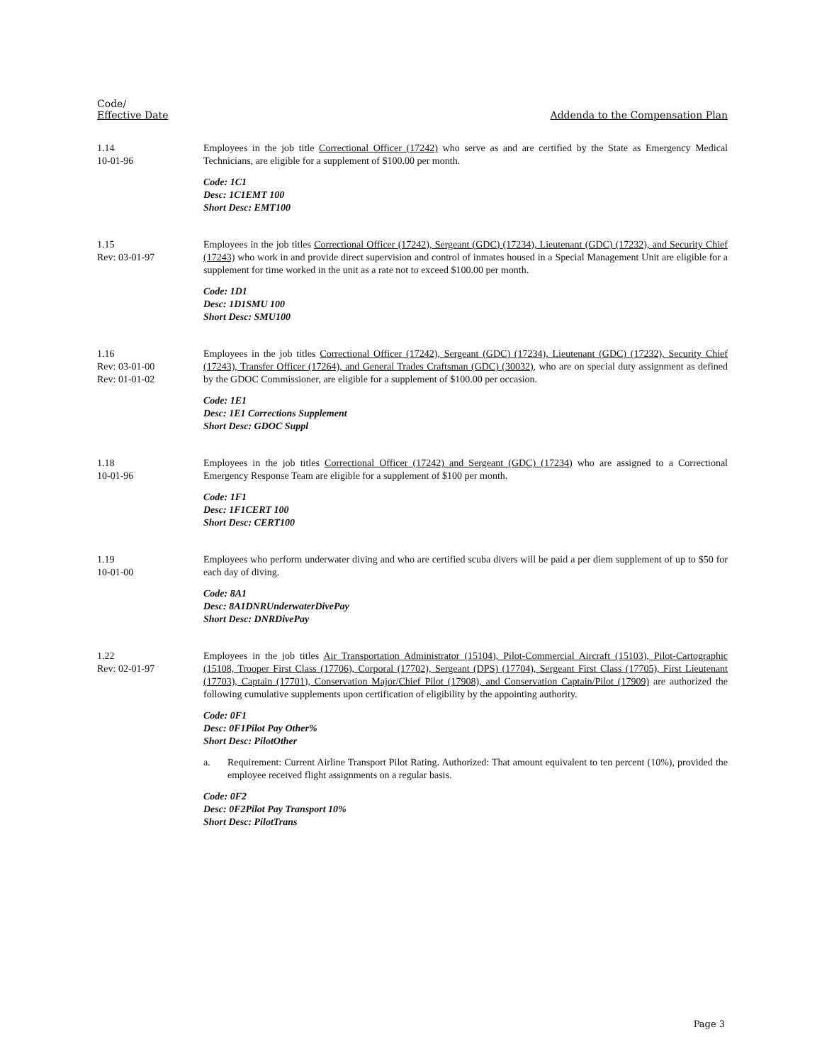Code/
Effective Date
Addenda to the Compensation Plan
1.14
10-01-96
Employees in the job title Correctional Officer (17242) who serve as and are certified by the State as Emergency Medical Technicians, are eligible for a supplement of $100.00 per month.
Code: 1C1
Desc: 1C1EMT 100
Short Desc: EMT100
1.15
Rev: 03-01-97
Employees in the job titles Correctional Officer (17242), Sergeant (GDC) (17234), Lieutenant (GDC) (17232), and Security Chief (17243) who work in and provide direct supervision and control of inmates housed in a Special Management Unit are eligible for a supplement for time worked in the unit as a rate not to exceed $100.00 per month.
Code: 1D1
Desc: 1D1SMU 100
Short Desc: SMU100
1.16
Rev: 03-01-00
Rev: 01-01-02
Employees in the job titles Correctional Officer (17242), Sergeant (GDC) (17234), Lieutenant (GDC) (17232), Security Chief (17243), Transfer Officer (17264), and General Trades Craftsman (GDC) (30032), who are on special duty assignment as defined by the GDOC Commissioner, are eligible for a supplement of $100.00 per occasion.
Code: 1E1
Desc: 1E1 Corrections Supplement
Short Desc: GDOC Suppl
1.18
10-01-96
Employees in the job titles Correctional Officer (17242) and Sergeant (GDC) (17234) who are assigned to a Correctional Emergency Response Team are eligible for a supplement of $100 per month.
Code: 1F1
Desc: 1F1CERT 100
Short Desc: CERT100
1.19
10-01-00
Employees who perform underwater diving and who are certified scuba divers will be paid a per diem supplement of up to $50 for each day of diving.
Code: 8A1
Desc: 8A1DNRUnderwaterDivePay
Short Desc: DNRDivePay
1.22
Rev: 02-01-97
Employees in the job titles Air Transportation Administrator (15104), Pilot-Commercial Aircraft (15103), Pilot-Cartographic (15108, Trooper First Class (17706), Corporal (17702), Sergeant (DPS) (17704), Sergeant First Class (17705), First Lieutenant (17703), Captain (17701), Conservation Major/Chief Pilot (17908), and Conservation Captain/Pilot (17909) are authorized the following cumulative supplements upon certification of eligibility by the appointing authority.
Code: 0F1
Desc: 0F1Pilot Pay Other%
Short Desc: PilotOther
a. Requirement: Current Airline Transport Pilot Rating. Authorized: That amount equivalent to ten percent (10%), provided the employee received flight assignments on a regular basis.
Code: 0F2
Desc: 0F2Pilot Pay Transport 10%
Short Desc: PilotTrans
Page 3